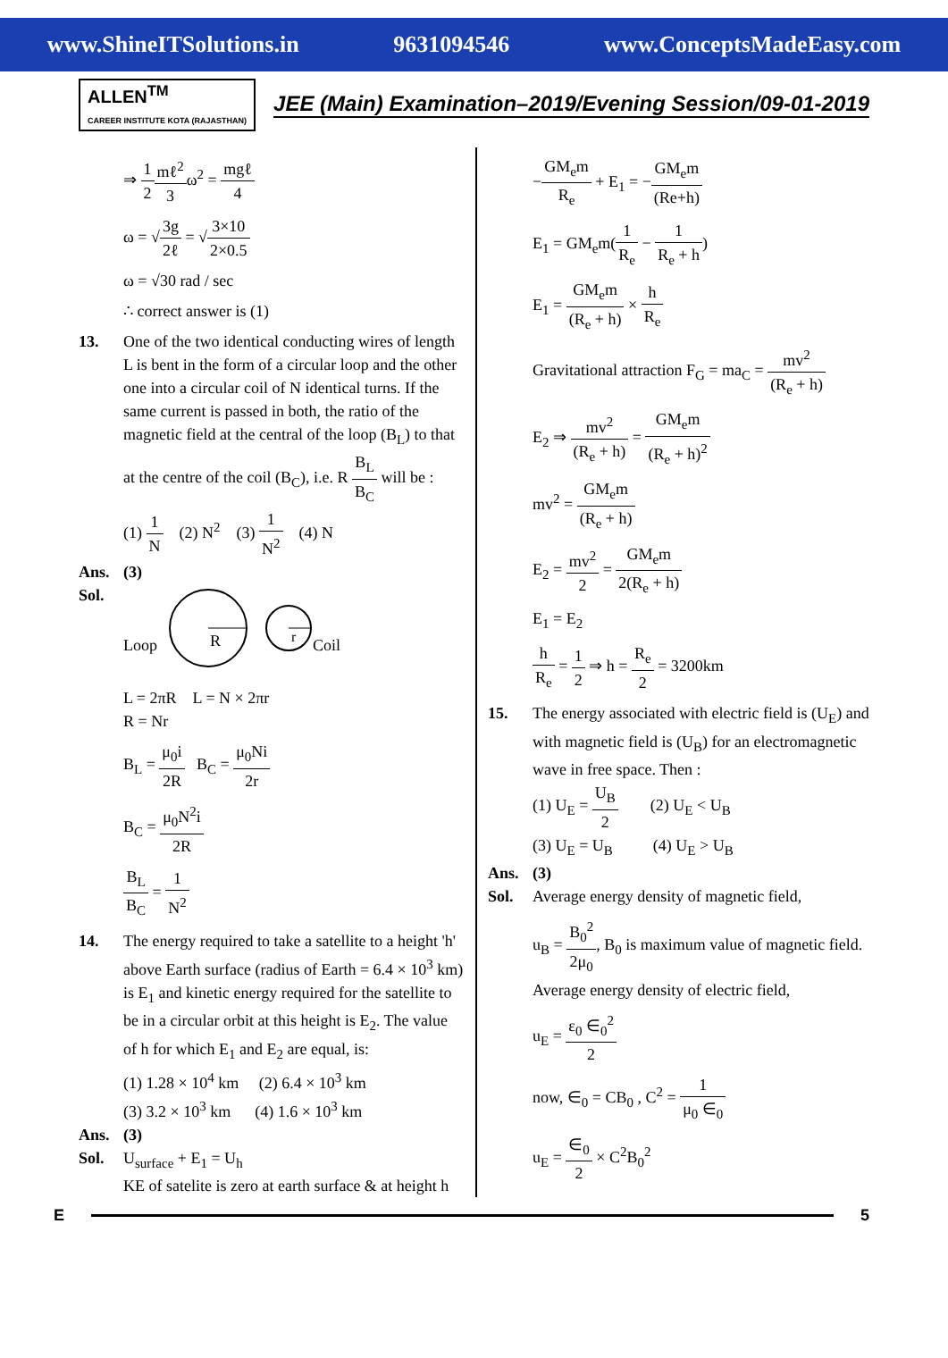www.ShineITSolutions.in 9631094546 www.ConceptsMadeEasy.com
ALLEN<sup>TM</sup>
CAREER INSTITUTE KOTA (RAJASTHAN)
JEE (Main) Examination–2019/Evening Session/09-01-2019
⇒ 1 2 mℓ<sup>2</sup> 3ω<sup>2</sup> = mgℓ 4
ω = √3g 2ℓ = √3×10 2×0.5
ω = √30 rad / sec
∴ correct answer is (1)
13. One of the two identical conducting wires of length L is bent in the form of a circular loop and the other one into a circular coil of N identical turns. If the same current is passed in both, the ratio of the magnetic field at the central of the loop (B<sub>L</sub>) to that at the centre of the coil (B<sub>C</sub>), i.e. R B<sub>L</sub> B<sub>C</sub> will be :
(1) 1 N (2) N<sup>2</sup> (3) 1 N<sup>2</sup> (4) N
Ans. (3)
Sol.
Loop
R
r
Coil
L = 2πR L = N × 2πr
R = Nr
B<sub>L</sub> = μ<sub>0</sub>i 2R B<sub>C</sub> = μ<sub>0</sub>Ni 2r
B<sub>C</sub> = μ<sub>0</sub>N<sup>2</sup>i 2R
B<sub>L</sub> B<sub>C</sub> = 1 N<sup>2</sup>
14. The energy required to take a satellite to a height 'h' above Earth surface (radius of Earth = 6.4 × 10<sup>3</sup> km) is E<sub>1</sub> and kinetic energy required for the satellite to be in a circular orbit at this height is E<sub>2</sub>. The value of h for which E<sub>1</sub> and E<sub>2</sub> are equal, is:
(1) 1.28 × 10<sup>4</sup> km (2) 6.4 × 10<sup>3</sup> km
(3) 3.2 × 10<sup>3</sup> km (4) 1.6 × 10<sup>3</sup> km
Ans. (3)
Sol. U<sub>surface</sub> + E<sub>1</sub> = U<sub>h</sub>
KE of satelite is zero at earth surface & at height h
−GM<sub>e</sub>m R<sub>e</sub> + E<sub>1</sub> = −GM<sub>e</sub>m (Re+h)
E<sub>1</sub> = GM<sub>e</sub>m(1 R<sub>e</sub> − 1 R<sub>e</sub> + h)
E<sub>1</sub> = GM<sub>e</sub>m (R<sub>e</sub> + h) × h R<sub>e</sub>
Gravitational attraction F<sub>G</sub> = ma<sub>C</sub> = mv<sup>2</sup> (R<sub>e</sub> + h)
E<sub>2</sub> ⇒ mv<sup>2</sup> (R<sub>e</sub> + h) = GM<sub>e</sub>m (R<sub>e</sub> + h)<sup>2</sup>
mv<sup>2</sup> = GM<sub>e</sub>m (R<sub>e</sub> + h)
E<sub>2</sub> = mv<sup>2</sup> 2 = GM<sub>e</sub>m 2(R<sub>e</sub> + h)
E<sub>1</sub> = E<sub>2</sub>
h R<sub>e</sub> = 1 2 ⇒ h = R<sub>e</sub> 2 = 3200km
15. The energy associated with electric field is (U<sub>E</sub>) and with magnetic field is (U<sub>B</sub>) for an electromagnetic wave in free space. Then :
(1) U<sub>E</sub> = U<sub>B</sub> 2 (2) U<sub>E</sub> < U<sub>B</sub>
(3) U<sub>E</sub> = U<sub>B</sub> (4) U<sub>E</sub> > U<sub>B</sub>
Ans. (3)
Sol. Average energy density of magnetic field,
u<sub>B</sub> = B<sub>0</sub><sup>2</sup> 2μ<sub>0</sub>, B<sub>0</sub> is maximum value of magnetic field.
Average energy density of electric field,
u<sub>E</sub> = ε<sub>0</sub> ∈<sub>0</sub><sup>2</sup> 2
now, ∈<sub>0</sub> = CB<sub>0</sub> , C<sup>2</sup> = 1 μ<sub>0</sub> ∈<sub>0</sub>
u<sub>E</sub> = ∈<sub>0</sub> 2 × C<sup>2</sup>B<sub>0</sub><sup>2</sup>
E 5